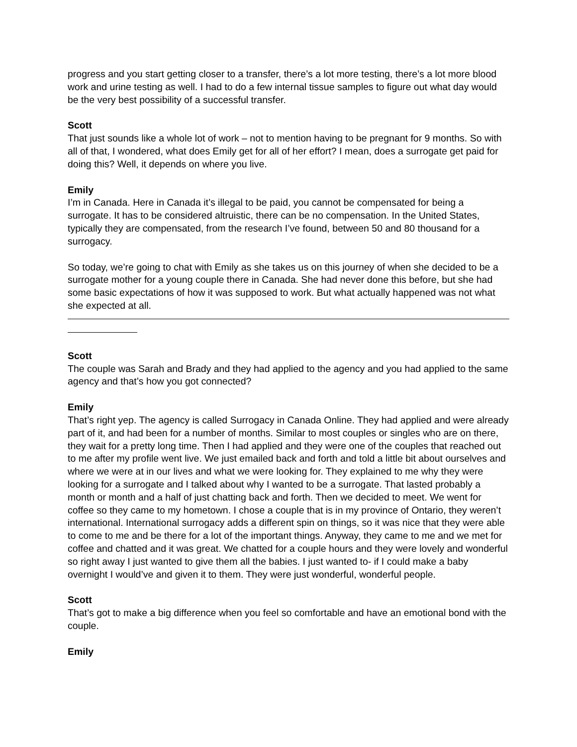progress and you start getting closer to a transfer, there’s a lot more testing, there’s a lot more blood work and urine testing as well. I had to do a few internal tissue samples to figure out what day would be the very best possibility of a successful transfer.
Scott
That just sounds like a whole lot of work – not to mention having to be pregnant for 9 months. So with all of that, I wondered, what does Emily get for all of her effort? I mean, does a surrogate get paid for doing this? Well, it depends on where you live.
Emily
I’m in Canada. Here in Canada it’s illegal to be paid, you cannot be compensated for being a surrogate. It has to be considered altruistic, there can be no compensation. In the United States, typically they are compensated, from the research I’ve found, between 50 and 80 thousand for a surrogacy.
So today, we’re going to chat with Emily as she takes us on this journey of when she decided to be a surrogate mother for a young couple there in Canada. She had never done this before, but she had some basic expectations of how it was supposed to work. But what actually happened was not what she expected at all.
Scott
The couple was Sarah and Brady and they had applied to the agency and you had applied to the same agency and that’s how you got connected?
Emily
That’s right yep. The agency is called Surrogacy in Canada Online. They had applied and were already part of it, and had been for a number of months. Similar to most couples or singles who are on there, they wait for a pretty long time. Then I had applied and they were one of the couples that reached out to me after my profile went live. We just emailed back and forth and told a little bit about ourselves and where we were at in our lives and what we were looking for. They explained to me why they were looking for a surrogate and I talked about why I wanted to be a surrogate. That lasted probably a month or month and a half of just chatting back and forth. Then we decided to meet. We went for coffee so they came to my hometown. I chose a couple that is in my province of Ontario, they weren’t international. International surrogacy adds a different spin on things, so it was nice that they were able to come to me and be there for a lot of the important things. Anyway, they came to me and we met for coffee and chatted and it was great. We chatted for a couple hours and they were lovely and wonderful so right away I just wanted to give them all the babies. I just wanted to- if I could make a baby overnight I would’ve and given it to them. They were just wonderful, wonderful people.
Scott
That’s got to make a big difference when you feel so comfortable and have an emotional bond with the couple.
Emily